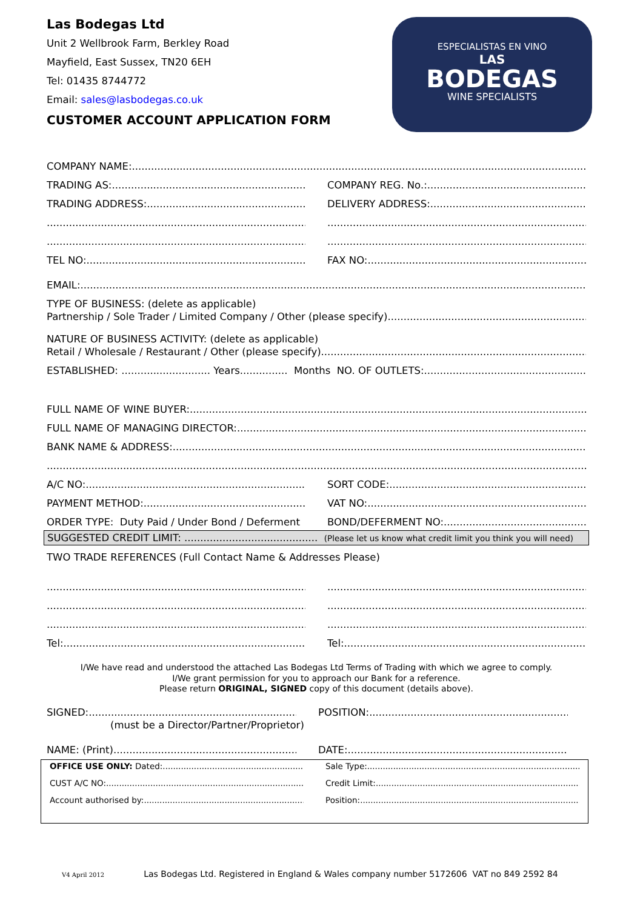Las Bodegas Ltd
Unit 2 Wellbrook Farm, Berkley Road
Mayfield, East Sussex, TN20 6EH
Tel: 01435 8744772
Email: sales@lasbodegas.co.uk
CUSTOMER ACCOUNT APPLICATION FORM
ESPECIALISTAS EN VINO
LAS
BODEGAS
WINE SPECIALISTS
COMPANY NAME:
TRADING AS: COMPANY REG. No.:
TRADING ADDRESS: DELIVERY ADDRESS:
TEL NO: FAX NO:
EMAIL:
TYPE OF BUSINESS: (delete as applicable)
Partnership / Sole Trader / Limited Company / Other (please specify)
NATURE OF BUSINESS ACTIVITY: (delete as applicable)
Retail / Wholesale / Restaurant / Other (please specify)
ESTABLISHED: ............................ Years............... Months NO. OF OUTLETS:
FULL NAME OF WINE BUYER:
FULL NAME OF MANAGING DIRECTOR:
BANK NAME & ADDRESS:
A/C NO: SORT CODE:
PAYMENT METHOD: VAT NO:
ORDER TYPE: Duty Paid / Under Bond / Deferment
BOND/DEFERMENT NO:
SUGGESTED CREDIT LIMIT: .......................................... (Please let us know what credit limit you think you will need)
TWO TRADE REFERENCES (Full Contact Name & Addresses Please)
Tel: Tel:
I/We have read and understood the attached Las Bodegas Ltd Terms of Trading with which we agree to comply.
I/We grant permission for you to approach our Bank for a reference.
Please return ORIGINAL, SIGNED copy of this document (details above).
SIGNED: POSITION:
(must be a Director/Partner/Proprietor)
NAME: (Print) DATE:
OFFICE USE ONLY: Dated: Sale Type:
CUST A/C NO: Credit Limit:
Account authorised by: Position:
V4 April 2012 Las Bodegas Ltd. Registered in England & Wales company number 5172606 VAT no 849 2592 84